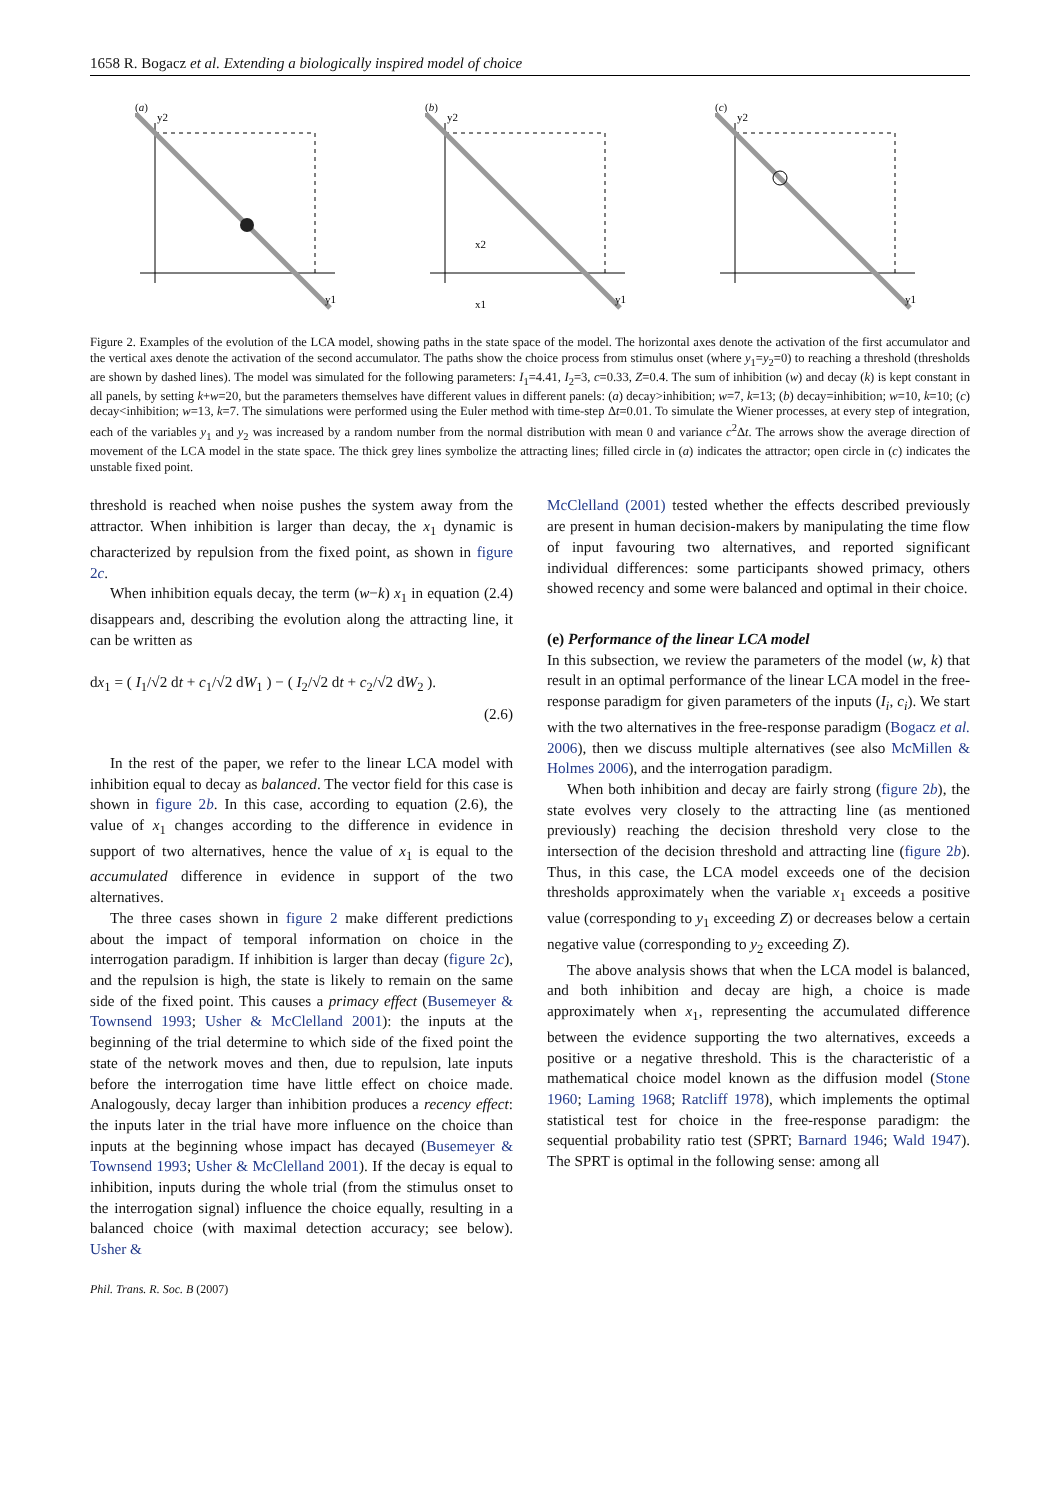1658 R. Bogacz et al. Extending a biologically inspired model of choice
(a)
y2
y1
(b)
y2
y1
x2
x1
(c)
y2
y1
Figure 2. Examples of the evolution of the LCA model, showing paths in the state space of the model. The horizontal axes denote the activation of the first accumulator and the vertical axes denote the activation of the second accumulator. The paths show the choice process from stimulus onset (where y<sub>1</sub>=y<sub>2</sub>=0) to reaching a threshold (thresholds are shown by dashed lines). The model was simulated for the following parameters: I<sub>1</sub>=4.41, I<sub>2</sub>=3, c=0.33, Z=0.4. The sum of inhibition (w) and decay (k) is kept constant in all panels, by setting k+w=20, but the parameters themselves have different values in different panels: (a) decay>inhibition; w=7, k=13; (b) decay=inhibition; w=10, k=10; (c) decay<inhibition; w=13, k=7. The simulations were performed using the Euler method with time-step Δt=0.01. To simulate the Wiener processes, at every step of integration, each of the variables y<sub>1</sub> and y<sub>2</sub> was increased by a random number from the normal distribution with mean 0 and variance c<sup>2</sup>Δt. The arrows show the average direction of movement of the LCA model in the state space. The thick grey lines symbolize the attracting lines; filled circle in (a) indicates the attractor; open circle in (c) indicates the unstable fixed point.
threshold is reached when noise pushes the system away from the attractor. When inhibition is larger than decay, the x<sub>1</sub> dynamic is characterized by repulsion from the fixed point, as shown in figure 2c.
When inhibition equals decay, the term (w−k) x<sub>1</sub> in equation (2.4) disappears and, describing the evolution along the attracting line, it can be written as
dx<sub>1</sub> = ( I<sub>1</sub>/√2 dt + c<sub>1</sub>/√2 dW<sub>1</sub> ) − ( I<sub>2</sub>/√2 dt + c<sub>2</sub>/√2 dW<sub>2</sub> ).
(2.6)
In the rest of the paper, we refer to the linear LCA model with inhibition equal to decay as balanced. The vector field for this case is shown in figure 2b. In this case, according to equation (2.6), the value of x<sub>1</sub> changes according to the difference in evidence in support of two alternatives, hence the value of x<sub>1</sub> is equal to the accumulated difference in evidence in support of the two alternatives.
The three cases shown in figure 2 make different predictions about the impact of temporal information on choice in the interrogation paradigm. If inhibition is larger than decay (figure 2c), and the repulsion is high, the state is likely to remain on the same side of the fixed point. This causes a primacy effect (Busemeyer & Townsend 1993; Usher & McClelland 2001): the inputs at the beginning of the trial determine to which side of the fixed point the state of the network moves and then, due to repulsion, late inputs before the interrogation time have little effect on choice made. Analogously, decay larger than inhibition produces a recency effect: the inputs later in the trial have more influence on the choice than inputs at the beginning whose impact has decayed (Busemeyer & Townsend 1993; Usher & McClelland 2001). If the decay is equal to inhibition, inputs during the whole trial (from the stimulus onset to the interrogation signal) influence the choice equally, resulting in a balanced choice (with maximal detection accuracy; see below). Usher &
McClelland (2001) tested whether the effects described previously are present in human decision-makers by manipulating the time flow of input favouring two alternatives, and reported significant individual differences: some participants showed primacy, others showed recency and some were balanced and optimal in their choice.
(e) Performance of the linear LCA model
In this subsection, we review the parameters of the model (w, k) that result in an optimal performance of the linear LCA model in the free-response paradigm for given parameters of the inputs (I<sub>i</sub>, c<sub>i</sub>). We start with the two alternatives in the free-response paradigm (Bogacz et al. 2006), then we discuss multiple alternatives (see also McMillen & Holmes 2006), and the interrogation paradigm.
When both inhibition and decay are fairly strong (figure 2b), the state evolves very closely to the attracting line (as mentioned previously) reaching the decision threshold very close to the intersection of the decision threshold and attracting line (figure 2b). Thus, in this case, the LCA model exceeds one of the decision thresholds approximately when the variable x<sub>1</sub> exceeds a positive value (corresponding to y<sub>1</sub> exceeding Z) or decreases below a certain negative value (corresponding to y<sub>2</sub> exceeding Z).
The above analysis shows that when the LCA model is balanced, and both inhibition and decay are high, a choice is made approximately when x<sub>1</sub>, representing the accumulated difference between the evidence supporting the two alternatives, exceeds a positive or a negative threshold. This is the characteristic of a mathematical choice model known as the diffusion model (Stone 1960; Laming 1968; Ratcliff 1978), which implements the optimal statistical test for choice in the free-response paradigm: the sequential probability ratio test (SPRT; Barnard 1946; Wald 1947). The SPRT is optimal in the following sense: among all
Phil. Trans. R. Soc. B (2007)